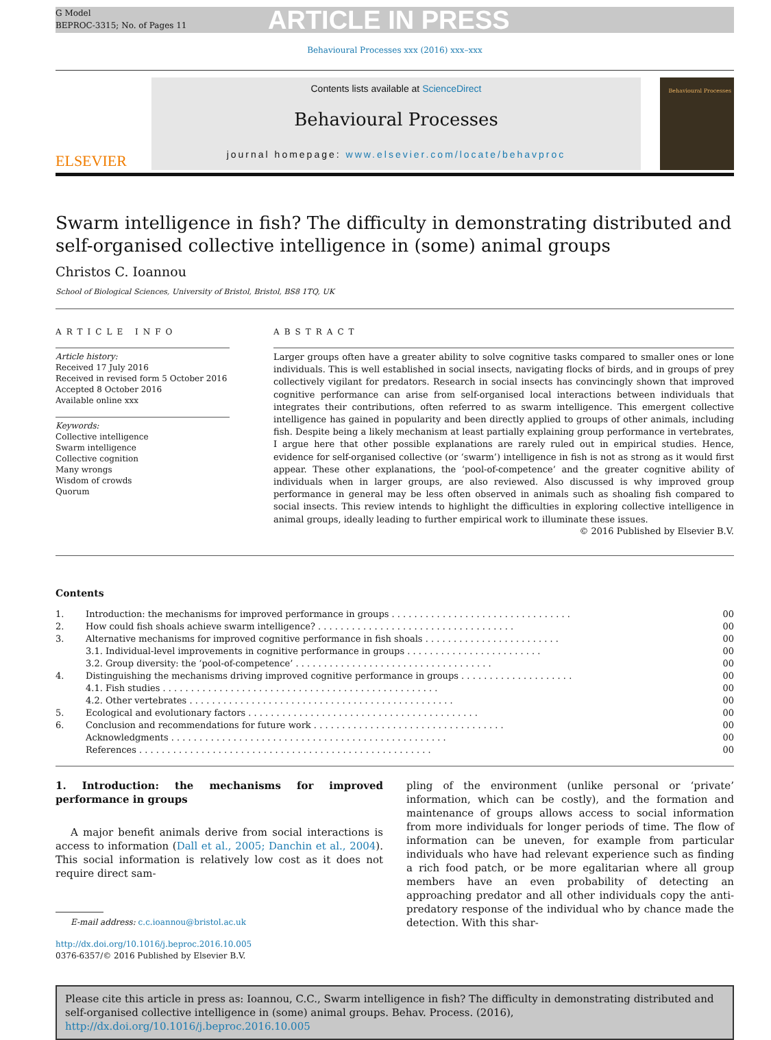G Model
BEPROC-3315; No. of Pages 11
ARTICLE IN PRESS
Behavioural Processes xxx (2016) xxx–xxx
ELSEVIER
Contents lists available at ScienceDirect
Behavioural Processes
journal homepage: www.elsevier.com/locate/behavproc
Behavioural Processes
Swarm intelligence in fish? The difficulty in demonstrating distributed and self-organised collective intelligence in (some) animal groups
Christos C. Ioannou
School of Biological Sciences, University of Bristol, Bristol, BS8 1TQ, UK
ARTICLE INFO
Article history:
Received 17 July 2016
Received in revised form 5 October 2016
Accepted 8 October 2016
Available online xxx
Keywords:
Collective intelligence
Swarm intelligence
Collective cognition
Many wrongs
Wisdom of crowds
Quorum
ABSTRACT
Larger groups often have a greater ability to solve cognitive tasks compared to smaller ones or lone individuals. This is well established in social insects, navigating flocks of birds, and in groups of prey collectively vigilant for predators. Research in social insects has convincingly shown that improved cognitive performance can arise from self-organised local interactions between individuals that integrates their contributions, often referred to as swarm intelligence. This emergent collective intelligence has gained in popularity and been directly applied to groups of other animals, including fish. Despite being a likely mechanism at least partially explaining group performance in vertebrates, I argue here that other possible explanations are rarely ruled out in empirical studies. Hence, evidence for self-organised collective (or ‘swarm’) intelligence in fish is not as strong as it would first appear. These other explanations, the ‘pool-of-competence’ and the greater cognitive ability of individuals when in larger groups, are also reviewed. Also discussed is why improved group performance in general may be less often observed in animals such as shoaling fish compared to social insects. This review intends to highlight the difficulties in exploring collective intelligence in animal groups, ideally leading to further empirical work to illuminate these issues.
© 2016 Published by Elsevier B.V.
Contents
| 1. | Introduction: the mechanisms for improved performance in groups . . . . . . . . . . . . . . . . . . . . . . . . . . . . . . . . | 00 |
| 2. | How could fish shoals achieve swarm intelligence? . . . . . . . . . . . . . . . . . . . . . . . . . . . . . . . . . . . | 00 |
| 3. | Alternative mechanisms for improved cognitive performance in fish shoals . . . . . . . . . . . . . . . . . . . . . . . . | 00 |
| | 3.1. Individual-level improvements in cognitive performance in groups . . . . . . . . . . . . . . . . . . . . . . . . | 00 |
| | 3.2. Group diversity: the ‘pool-of-competence’ . . . . . . . . . . . . . . . . . . . . . . . . . . . . . . . . . . . | 00 |
| 4. | Distinguishing the mechanisms driving improved cognitive performance in groups . . . . . . . . . . . . . . . . . . . . | 00 |
| | 4.1. Fish studies . . . . . . . . . . . . . . . . . . . . . . . . . . . . . . . . . . . . . . . . . . . . . . . . . | 00 |
| | 4.2. Other vertebrates . . . . . . . . . . . . . . . . . . . . . . . . . . . . . . . . . . . . . . . . . . . . . . . | 00 |
| 5. | Ecological and evolutionary factors . . . . . . . . . . . . . . . . . . . . . . . . . . . . . . . . . . . . . . . . . | 00 |
| 6. | Conclusion and recommendations for future work . . . . . . . . . . . . . . . . . . . . . . . . . . . . . . . . . . | 00 |
| | Acknowledgments . . . . . . . . . . . . . . . . . . . . . . . . . . . . . . . . . . . . . . . . . . . . . . . . . | 00 |
| | References . . . . . . . . . . . . . . . . . . . . . . . . . . . . . . . . . . . . . . . . . . . . . . . . . . . . | 00 |
1. Introduction: the mechanisms for improved performance in groups
A major benefit animals derive from social interactions is access to information (Dall et al., 2005; Danchin et al., 2004). This social information is relatively low cost as it does not require direct sam-
E-mail address: c.c.ioannou@bristol.ac.uk
http://dx.doi.org/10.1016/j.beproc.2016.10.005
0376-6357/© 2016 Published by Elsevier B.V.
pling of the environment (unlike personal or ‘private’ information, which can be costly), and the formation and maintenance of groups allows access to social information from more individuals for longer periods of time. The flow of information can be uneven, for example from particular individuals who have had relevant experience such as finding a rich food patch, or be more egalitarian where all group members have an even probability of detecting an approaching predator and all other individuals copy the anti-predatory response of the individual who by chance made the detection. With this shar-
Please cite this article in press as: Ioannou, C.C., Swarm intelligence in fish? The difficulty in demonstrating distributed and self-organised collective intelligence in (some) animal groups. Behav. Process. (2016), http://dx.doi.org/10.1016/j.beproc.2016.10.005